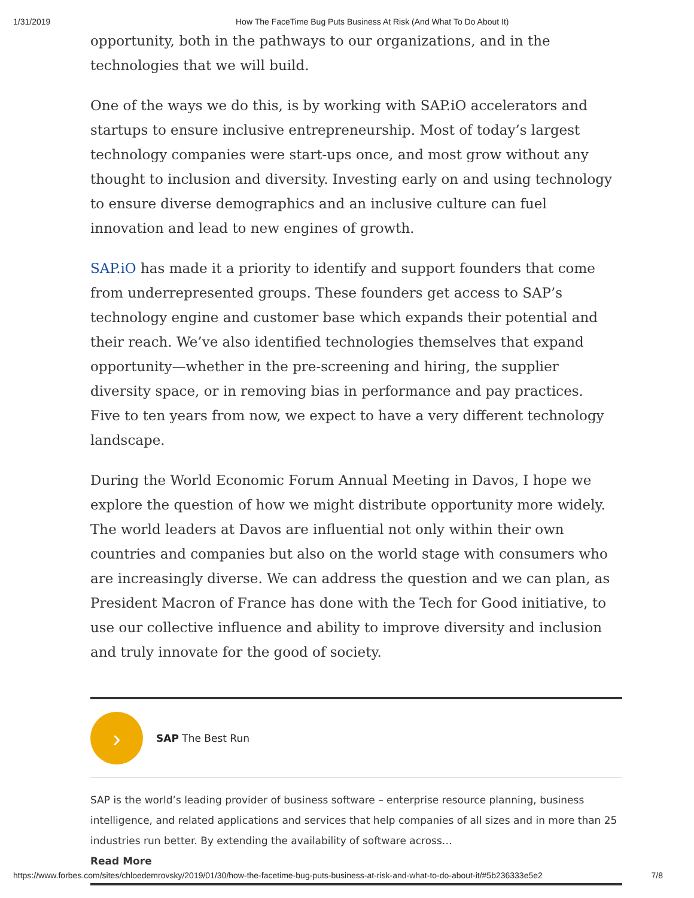1/31/2019 How The FaceTime Bug Puts Business At Risk (And What To Do About It)
opportunity, both in the pathways to our organizations, and in the technologies that we will build.
One of the ways we do this, is by working with SAP.iO accelerators and startups to ensure inclusive entrepreneurship. Most of today’s largest technology companies were start-ups once, and most grow without any thought to inclusion and diversity. Investing early on and using technology to ensure diverse demographics and an inclusive culture can fuel innovation and lead to new engines of growth.
SAP.iO has made it a priority to identify and support founders that come from underrepresented groups. These founders get access to SAP’s technology engine and customer base which expands their potential and their reach. We’ve also identified technologies themselves that expand opportunity—whether in the pre-screening and hiring, the supplier diversity space, or in removing bias in performance and pay practices. Five to ten years from now, we expect to have a very different technology landscape.
During the World Economic Forum Annual Meeting in Davos, I hope we explore the question of how we might distribute opportunity more widely. The world leaders at Davos are influential not only within their own countries and companies but also on the world stage with consumers who are increasingly diverse. We can address the question and we can plan, as President Macron of France has done with the Tech for Good initiative, to use our collective influence and ability to improve diversity and inclusion and truly innovate for the good of society.
›
SAP The Best Run
SAP is the world’s leading provider of business software – enterprise resource planning, business intelligence, and related applications and services that help companies of all sizes and in more than 25 industries run better. By extending the availability of software across…
Read More
https://www.forbes.com/sites/chloedemrovsky/2019/01/30/how-the-facetime-bug-puts-business-at-risk-and-what-to-do-about-it/#5b236333e5e2 7/8